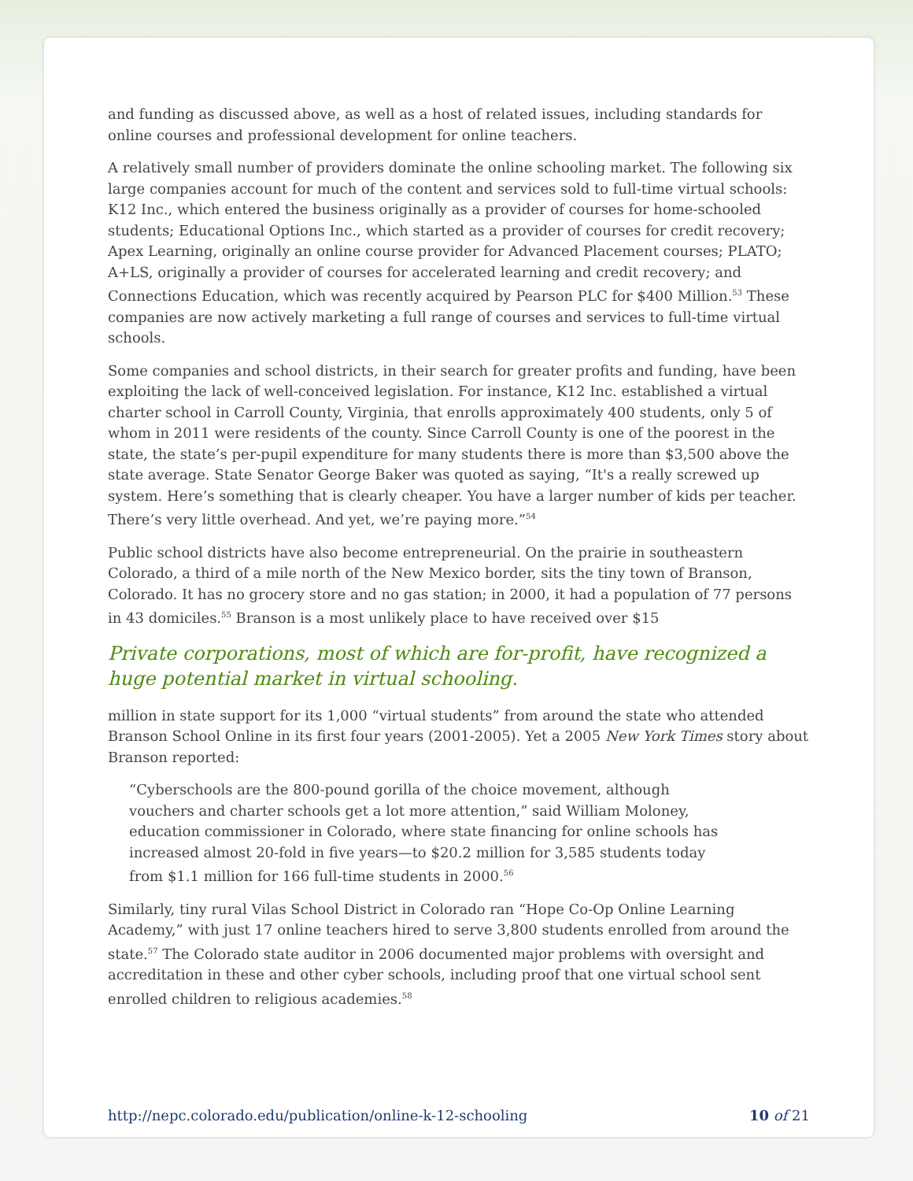and funding as discussed above, as well as a host of related issues, including standards for online courses and professional development for online teachers.
A relatively small number of providers dominate the online schooling market. The following six large companies account for much of the content and services sold to full-time virtual schools: K12 Inc., which entered the business originally as a provider of courses for home-schooled students; Educational Options Inc., which started as a provider of courses for credit recovery; Apex Learning, originally an online course provider for Advanced Placement courses; PLATO; A+LS, originally a provider of courses for accelerated learning and credit recovery; and Connections Education, which was recently acquired by Pearson PLC for $400 Million.<sup>53</sup> These companies are now actively marketing a full range of courses and services to full-time virtual schools.
Some companies and school districts, in their search for greater profits and funding, have been exploiting the lack of well-conceived legislation. For instance, K12 Inc. established a virtual charter school in Carroll County, Virginia, that enrolls approximately 400 students, only 5 of whom in 2011 were residents of the county. Since Carroll County is one of the poorest in the state, the state’s per-pupil expenditure for many students there is more than $3,500 above the state average. State Senator George Baker was quoted as saying, “It's a really screwed up system. Here’s something that is clearly cheaper. You have a larger number of kids per teacher. There’s very little overhead. And yet, we’re paying more.”<sup>54</sup>
Public school districts have also become entrepreneurial. On the prairie in southeastern Colorado, a third of a mile north of the New Mexico border, sits the tiny town of Branson, Colorado. It has no grocery store and no gas station; in 2000, it had a population of 77 persons in 43 domiciles.<sup>55</sup> Branson is a most unlikely place to have received over $15
Private corporations, most of which are for-profit, have recognized a huge potential market in virtual schooling.
million in state support for its 1,000 “virtual students” from around the state who attended Branson School Online in its first four years (2001-2005). Yet a 2005 New York Times story about Branson reported:
“Cyberschools are the 800-pound gorilla of the choice movement, although vouchers and charter schools get a lot more attention,” said William Moloney, education commissioner in Colorado, where state financing for online schools has increased almost 20-fold in five years—to $20.2 million for 3,585 students today from $1.1 million for 166 full-time students in 2000.<sup>56</sup>
Similarly, tiny rural Vilas School District in Colorado ran “Hope Co-Op Online Learning Academy,” with just 17 online teachers hired to serve 3,800 students enrolled from around the state.<sup>57</sup> The Colorado state auditor in 2006 documented major problems with oversight and accreditation in these and other cyber schools, including proof that one virtual school sent enrolled children to religious academies.<sup>58</sup>
http://nepc.colorado.edu/publication/online-k-12-schooling 10 of 21